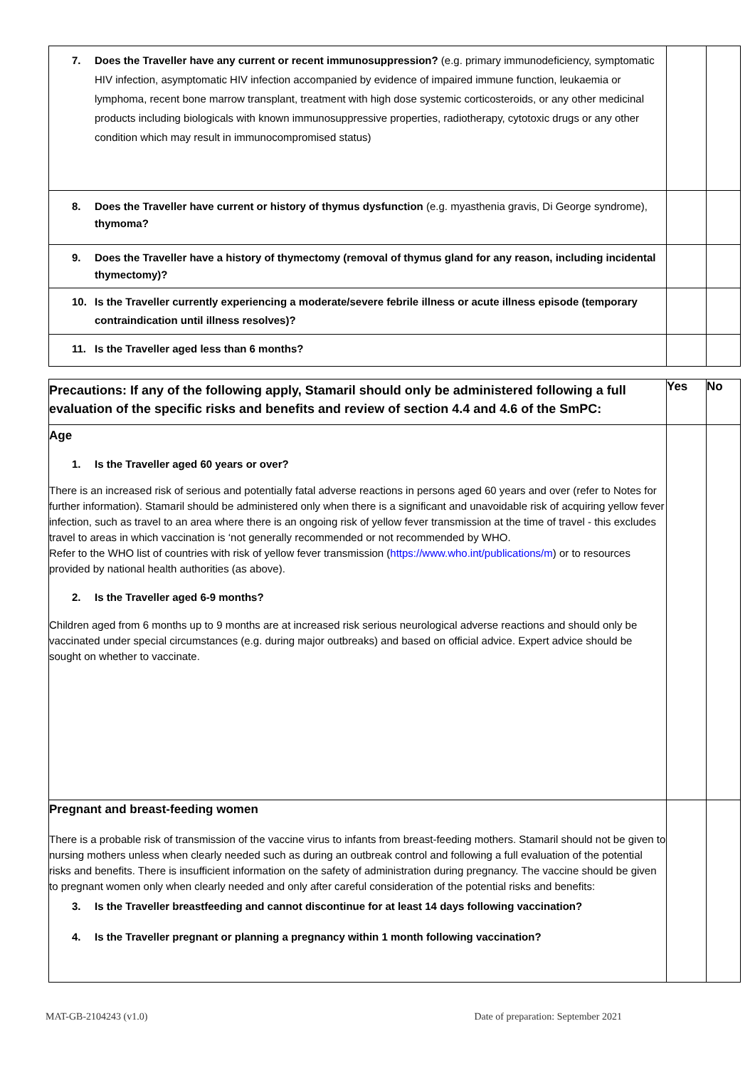| 7. Does the Traveller have any current or recent immunosuppression? (e.g. primary immunodeficiency, symptomatic HIV infection, asymptomatic HIV infection accompanied by evidence of impaired immune function, leukaemia or lymphoma, recent bone marrow transplant, treatment with high dose systemic corticosteroids, or any other medicinal products including biologicals with known immunosuppressive properties, radiotherapy, cytotoxic drugs or any other condition which may result in immunocompromised status) | | |
| 8. Does the Traveller have current or history of thymus dysfunction (e.g. myasthenia gravis, Di George syndrome), thymoma? | | |
| 9. Does the Traveller have a history of thymectomy (removal of thymus gland for any reason, including incidental thymectomy)? | | |
| 10. Is the Traveller currently experiencing a moderate/severe febrile illness or acute illness episode (temporary contraindication until illness resolves)? | | |
| 11. Is the Traveller aged less than 6 months? | | |
| Precautions: If any of the following apply, Stamaril should only be administered following a full evaluation of the specific risks and benefits and review of section 4.4 and 4.6 of the SmPC: | Yes | No |
| Age 1. Is the Traveller aged 60 years or over? There is an increased risk of serious and potentially fatal adverse reactions in persons aged 60 years and over (refer to Notes for further information). Stamaril should be administered only when there is a significant and unavoidable risk of acquiring yellow fever infection, such as travel to an area where there is an ongoing risk of yellow fever transmission at the time of travel - this excludes travel to areas in which vaccination is ‘not generally recommended or not recommended by WHO. Refer to the WHO list of countries with risk of yellow fever transmission ( https://www.who.int/publications/m ) or to resources provided by national health authorities (as above). 2. Is the Traveller aged 6-9 months? Children aged from 6 months up to 9 months are at increased risk serious neurological adverse reactions and should only be vaccinated under special circumstances (e.g. during major outbreaks) and based on official advice. Expert advice should be sought on whether to vaccinate. | | |
| Pregnant and breast-feeding women There is a probable risk of transmission of the vaccine virus to infants from breast-feeding mothers. Stamaril should not be given to nursing mothers unless when clearly needed such as during an outbreak control and following a full evaluation of the potential risks and benefits. There is insufficient information on the safety of administration during pregnancy. The vaccine should be given to pregnant women only when clearly needed and only after careful consideration of the potential risks and benefits: 3. Is the Traveller breastfeeding and cannot discontinue for at least 14 days following vaccination? 4. Is the Traveller pregnant or planning a pregnancy within 1 month following vaccination? | | |
MAT-GB-2104243 (v1.0) Date of preparation: September 2021